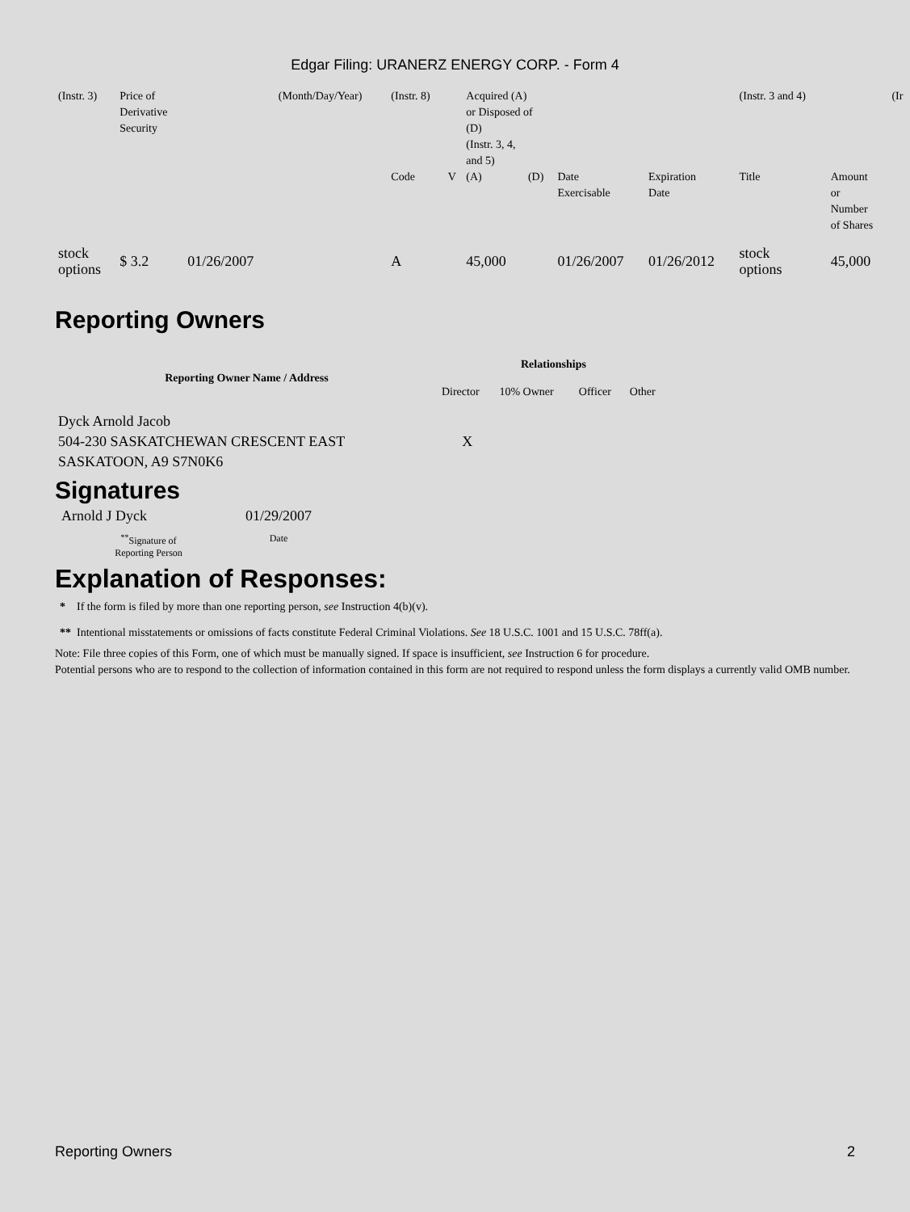Edgar Filing: URANERZ ENERGY CORP. - Form 4
| (Instr. 3) | Price of Derivative Security | | (Month/Day/Year) | (Instr. 8) | | Acquired (A) or Disposed of (D) (Instr. 3, 4, and 5) | | | | (Instr. 3 and 4) | | (Ir |
| | | | | Code | V | (A) | (D) | Date Exercisable | Expiration Date | Title | Amount or Number of Shares | |
| stock options | $ 3.2 | 01/26/2007 | | A | | 45,000 | | 01/26/2007 | 01/26/2012 | stock options | 45,000 | |
Reporting Owners
| Reporting Owner Name / Address | Relationships | | | |
| --- | --- | --- | --- | --- |
| | Director | 10% Owner | Officer | Other |
| Dyck Arnold Jacob 504-230 SASKATCHEWAN CRESCENT EAST SASKATOON, A9 S7N0K6 | X | | | |
Signatures
| Arnold J Dyck | 01/29/2007 |
| <sup>**</sup> Signature of Reporting Person | Date |
Explanation of Responses:
* If the form is filed by more than one reporting person, see Instruction 4(b)(v).
** Intentional misstatements or omissions of facts constitute Federal Criminal Violations. See 18 U.S.C. 1001 and 15 U.S.C. 78ff(a).
Note: File three copies of this Form, one of which must be manually signed. If space is insufficient, see Instruction 6 for procedure.
Potential persons who are to respond to the collection of information contained in this form are not required to respond unless the form displays a currently valid OMB number.
Reporting Owners 2